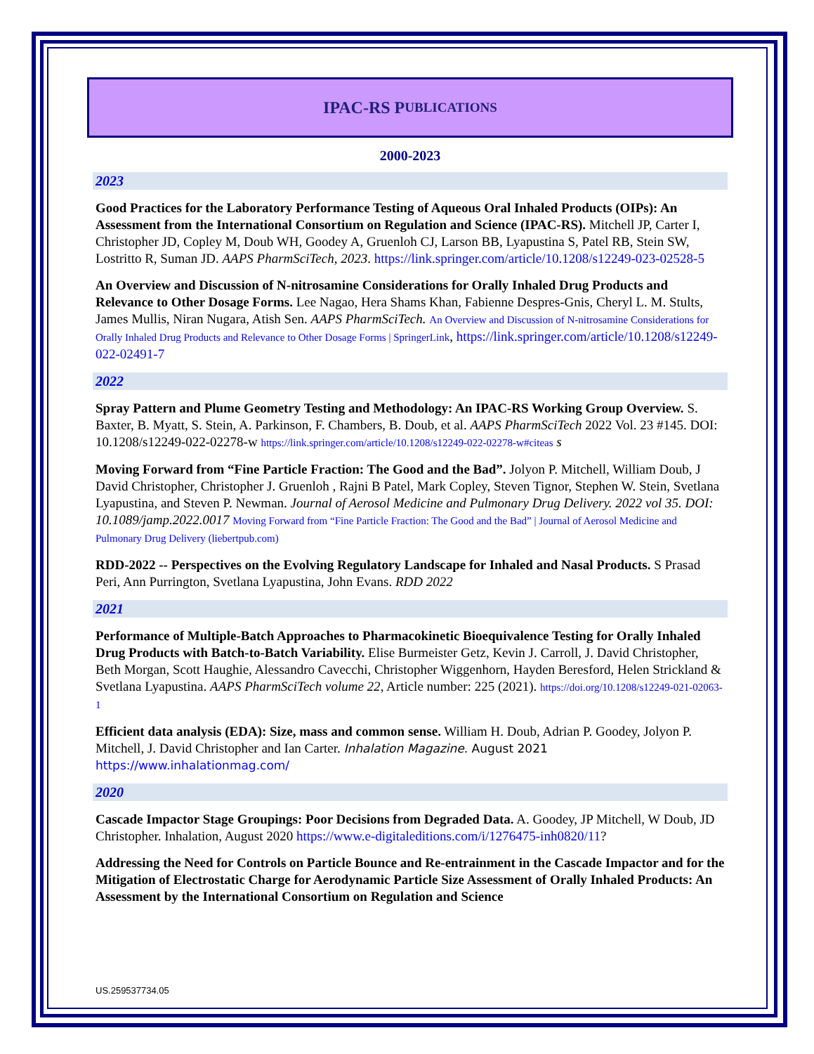IPAC-RS P UBLICATIONS
2000-2023
2023
Good Practices for the Laboratory Performance Testing of Aqueous Oral Inhaled Products (OIPs): An Assessment from the International Consortium on Regulation and Science (IPAC-RS). Mitchell JP, Carter I, Christopher JD, Copley M, Doub WH, Goodey A, Gruenloh CJ, Larson BB, Lyapustina S, Patel RB, Stein SW, Lostritto R, Suman JD. AAPS PharmSciTech, 2023. https://link.springer.com/article/10.1208/s12249-023-02528-5
An Overview and Discussion of N-nitrosamine Considerations for Orally Inhaled Drug Products and Relevance to Other Dosage Forms. Lee Nagao, Hera Shams Khan, Fabienne Despres-Gnis, Cheryl L. M. Stults, James Mullis, Niran Nugara, Atish Sen. AAPS PharmSciTech. An Overview and Discussion of N-nitrosamine Considerations for Orally Inhaled Drug Products and Relevance to Other Dosage Forms | SpringerLink, https://link.springer.com/article/10.1208/s12249-022-02491-7
2022
Spray Pattern and Plume Geometry Testing and Methodology: An IPAC-RS Working Group Overview. S. Baxter, B. Myatt, S. Stein, A. Parkinson, F. Chambers, B. Doub, et al. AAPS PharmSciTech 2022 Vol. 23 #145. DOI: 10.1208/s12249-022-02278-w https://link.springer.com/article/10.1208/s12249-022-02278-w#citeas s
Moving Forward from “Fine Particle Fraction: The Good and the Bad”. Jolyon P. Mitchell, William Doub, J David Christopher, Christopher J. Gruenloh , Rajni B Patel, Mark Copley, Steven Tignor, Stephen W. Stein, Svetlana Lyapustina, and Steven P. Newman. Journal of Aerosol Medicine and Pulmonary Drug Delivery. 2022 vol 35. DOI: 10.1089/jamp.2022.0017 Moving Forward from “Fine Particle Fraction: The Good and the Bad” | Journal of Aerosol Medicine and Pulmonary Drug Delivery (liebertpub.com)
RDD-2022 -- Perspectives on the Evolving Regulatory Landscape for Inhaled and Nasal Products. S Prasad Peri, Ann Purrington, Svetlana Lyapustina, John Evans. RDD 2022
2021
Performance of Multiple-Batch Approaches to Pharmacokinetic Bioequivalence Testing for Orally Inhaled Drug Products with Batch-to-Batch Variability. Elise Burmeister Getz, Kevin J. Carroll, J. David Christopher, Beth Morgan, Scott Haughie, Alessandro Cavecchi, Christopher Wiggenhorn, Hayden Beresford, Helen Strickland & Svetlana Lyapustina. AAPS PharmSciTech volume 22, Article number: 225 (2021). https://doi.org/10.1208/s12249-021-02063-1
Efficient data analysis (EDA): Size, mass and common sense. William H. Doub, Adrian P. Goodey, Jolyon P. Mitchell, J. David Christopher and Ian Carter. Inhalation Magazine. August 2021 https://www.inhalationmag.com/
2020
Cascade Impactor Stage Groupings: Poor Decisions from Degraded Data. A. Goodey, JP Mitchell, W Doub, JD Christopher. Inhalation, August 2020 https://www.e-digitaleditions.com/i/1276475-inh0820/11?
Addressing the Need for Controls on Particle Bounce and Re-entrainment in the Cascade Impactor and for the Mitigation of Electrostatic Charge for Aerodynamic Particle Size Assessment of Orally Inhaled Products: An Assessment by the International Consortium on Regulation and Science
US.259537734.05